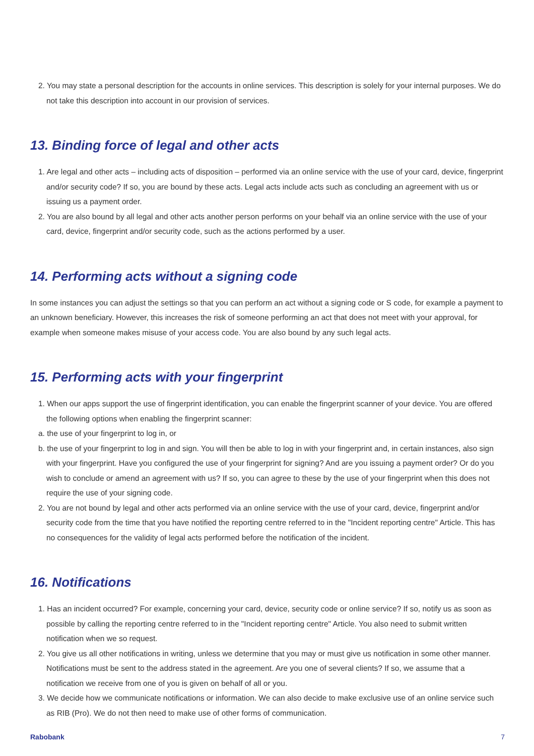2. You may state a personal description for the accounts in online services. This description is solely for your internal purposes. We do not take this description into account in our provision of services.
13. Binding force of legal and other acts
1. Are legal and other acts – including acts of disposition – performed via an online service with the use of your card, device, fingerprint and/or security code? If so, you are bound by these acts. Legal acts include acts such as concluding an agreement with us or issuing us a payment order.
2. You are also bound by all legal and other acts another person performs on your behalf via an online service with the use of your card, device, fingerprint and/or security code, such as the actions performed by a user.
14. Performing acts without a signing code
In some instances you can adjust the settings so that you can perform an act without a signing code or S code, for example a payment to an unknown beneficiary. However, this increases the risk of someone performing an act that does not meet with your approval, for example when someone makes misuse of your access code. You are also bound by any such legal acts.
15. Performing acts with your fingerprint
1. When our apps support the use of fingerprint identification, you can enable the fingerprint scanner of your device. You are offered the following options when enabling the fingerprint scanner:
a. the use of your fingerprint to log in, or
b. the use of your fingerprint to log in and sign. You will then be able to log in with your fingerprint and, in certain instances, also sign with your fingerprint. Have you configured the use of your fingerprint for signing? And are you issuing a payment order? Or do you wish to conclude or amend an agreement with us? If so, you can agree to these by the use of your fingerprint when this does not require the use of your signing code.
2. You are not bound by legal and other acts performed via an online service with the use of your card, device, fingerprint and/or security code from the time that you have notified the reporting centre referred to in the "Incident reporting centre" Article. This has no consequences for the validity of legal acts performed before the notification of the incident.
16. Notifications
1. Has an incident occurred? For example, concerning your card, device, security code or online service? If so, notify us as soon as possible by calling the reporting centre referred to in the "Incident reporting centre" Article. You also need to submit written notification when we so request.
2. You give us all other notifications in writing, unless we determine that you may or must give us notification in some other manner. Notifications must be sent to the address stated in the agreement. Are you one of several clients? If so, we assume that a notification we receive from one of you is given on behalf of all or you.
3. We decide how we communicate notifications or information. We can also decide to make exclusive use of an online service such as RIB (Pro). We do not then need to make use of other forms of communication.
Rabobank 7